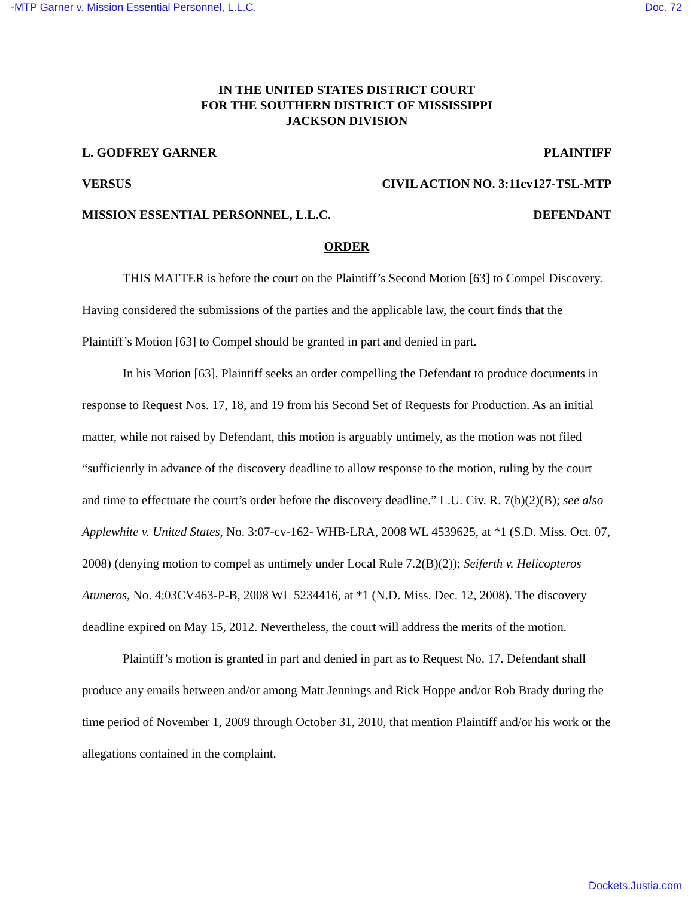-MTP Garner v. Mission Essential Personnel, L.L.C. Doc. 72
IN THE UNITED STATES DISTRICT COURT
FOR THE SOUTHERN DISTRICT OF MISSISSIPPI
JACKSON DIVISION
L. GODFREY GARNER PLAINTIFF
VERSUS CIVIL ACTION NO. 3:11cv127-TSL-MTP
MISSION ESSENTIAL PERSONNEL, L.L.C. DEFENDANT
ORDER
THIS MATTER is before the court on the Plaintiff’s Second Motion [63] to Compel Discovery. Having considered the submissions of the parties and the applicable law, the court finds that the Plaintiff’s Motion [63] to Compel should be granted in part and denied in part.
In his Motion [63], Plaintiff seeks an order compelling the Defendant to produce documents in response to Request Nos. 17, 18, and 19 from his Second Set of Requests for Production. As an initial matter, while not raised by Defendant, this motion is arguably untimely, as the motion was not filed “sufficiently in advance of the discovery deadline to allow response to the motion, ruling by the court and time to effectuate the court’s order before the discovery deadline.” L.U. Civ. R. 7(b)(2)(B); see also Applewhite v. United States, No. 3:07-cv-162- WHB-LRA, 2008 WL 4539625, at *1 (S.D. Miss. Oct. 07, 2008) (denying motion to compel as untimely under Local Rule 7.2(B)(2)); Seiferth v. Helicopteros Atuneros, No. 4:03CV463-P-B, 2008 WL 5234416, at *1 (N.D. Miss. Dec. 12, 2008). The discovery deadline expired on May 15, 2012. Nevertheless, the court will address the merits of the motion.
Plaintiff’s motion is granted in part and denied in part as to Request No. 17. Defendant shall produce any emails between and/or among Matt Jennings and Rick Hoppe and/or Rob Brady during the time period of November 1, 2009 through October 31, 2010, that mention Plaintiff and/or his work or the allegations contained in the complaint.
Dockets.Justia.com